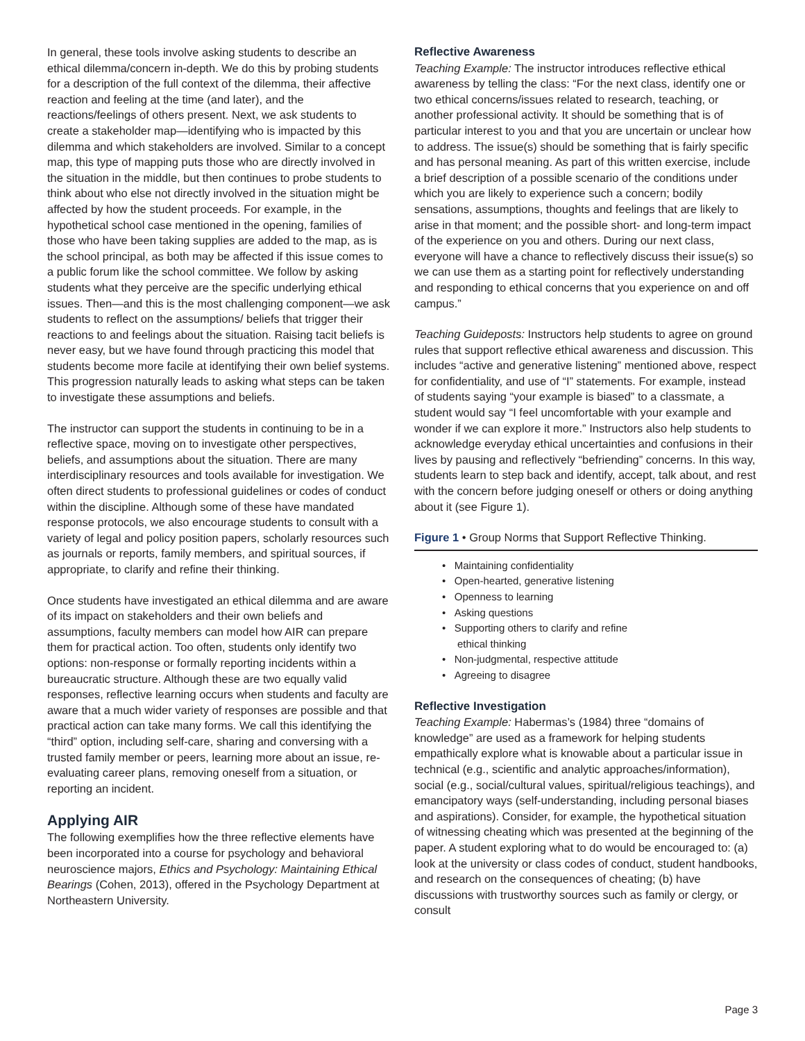In general, these tools involve asking students to describe an ethical dilemma/concern in-depth. We do this by probing students for a description of the full context of the dilemma, their affective reaction and feeling at the time (and later), and the reactions/feelings of others present. Next, we ask students to create a stakeholder map—identifying who is impacted by this dilemma and which stakeholders are involved. Similar to a concept map, this type of mapping puts those who are directly involved in the situation in the middle, but then continues to probe students to think about who else not directly involved in the situation might be affected by how the student proceeds. For example, in the hypothetical school case mentioned in the opening, families of those who have been taking supplies are added to the map, as is the school principal, as both may be affected if this issue comes to a public forum like the school committee. We follow by asking students what they perceive are the specific underlying ethical issues. Then—and this is the most challenging component—we ask students to reflect on the assumptions/ beliefs that trigger their reactions to and feelings about the situation. Raising tacit beliefs is never easy, but we have found through practicing this model that students become more facile at identifying their own belief systems. This progression naturally leads to asking what steps can be taken to investigate these assumptions and beliefs.
The instructor can support the students in continuing to be in a reflective space, moving on to investigate other perspectives, beliefs, and assumptions about the situation. There are many interdisciplinary resources and tools available for investigation. We often direct students to professional guidelines or codes of conduct within the discipline. Although some of these have mandated response protocols, we also encourage students to consult with a variety of legal and policy position papers, scholarly resources such as journals or reports, family members, and spiritual sources, if appropriate, to clarify and refine their thinking.
Once students have investigated an ethical dilemma and are aware of its impact on stakeholders and their own beliefs and assumptions, faculty members can model how AIR can prepare them for practical action. Too often, students only identify two options: non-response or formally reporting incidents within a bureaucratic structure. Although these are two equally valid responses, reflective learning occurs when students and faculty are aware that a much wider variety of responses are possible and that practical action can take many forms. We call this identifying the “third” option, including self-care, sharing and conversing with a trusted family member or peers, learning more about an issue, re-evaluating career plans, removing oneself from a situation, or reporting an incident.
Applying AIR
The following exemplifies how the three reflective elements have been incorporated into a course for psychology and behavioral neuroscience majors, Ethics and Psychology: Maintaining Ethical Bearings (Cohen, 2013), offered in the Psychology Department at Northeastern University.
Reflective Awareness
Teaching Example: The instructor introduces reflective ethical awareness by telling the class: “For the next class, identify one or two ethical concerns/issues related to research, teaching, or another professional activity. It should be something that is of particular interest to you and that you are uncertain or unclear how to address. The issue(s) should be something that is fairly specific and has personal meaning. As part of this written exercise, include a brief description of a possible scenario of the conditions under which you are likely to experience such a concern; bodily sensations, assumptions, thoughts and feelings that are likely to arise in that moment; and the possible short- and long-term impact of the experience on you and others. During our next class, everyone will have a chance to reflectively discuss their issue(s) so we can use them as a starting point for reflectively understanding and responding to ethical concerns that you experience on and off campus.”
Teaching Guideposts: Instructors help students to agree on ground rules that support reflective ethical awareness and discussion. This includes “active and generative listening” mentioned above, respect for confidentiality, and use of “I” statements. For example, instead of students saying “your example is biased” to a classmate, a student would say “I feel uncomfortable with your example and wonder if we can explore it more.” Instructors also help students to acknowledge everyday ethical uncertainties and confusions in their lives by pausing and reflectively “befriending” concerns. In this way, students learn to step back and identify, accept, talk about, and rest with the concern before judging oneself or others or doing anything about it (see Figure 1).
Figure 1 • Group Norms that Support Reflective Thinking.
• Maintaining confidentiality
• Open-hearted, generative listening
• Openness to learning
• Asking questions
• Supporting others to clarify and refine
ethical thinking
• Non-judgmental, respective attitude
• Agreeing to disagree
Reflective Investigation
Teaching Example: Habermas’s (1984) three “domains of knowledge” are used as a framework for helping students empathically explore what is knowable about a particular issue in technical (e.g., scientific and analytic approaches/information), social (e.g., social/cultural values, spiritual/religious teachings), and emancipatory ways (self-understanding, including personal biases and aspirations). Consider, for example, the hypothetical situation of witnessing cheating which was presented at the beginning of the paper. A student exploring what to do would be encouraged to: (a) look at the university or class codes of conduct, student handbooks, and research on the consequences of cheating; (b) have discussions with trustworthy sources such as family or clergy, or consult
Page 3